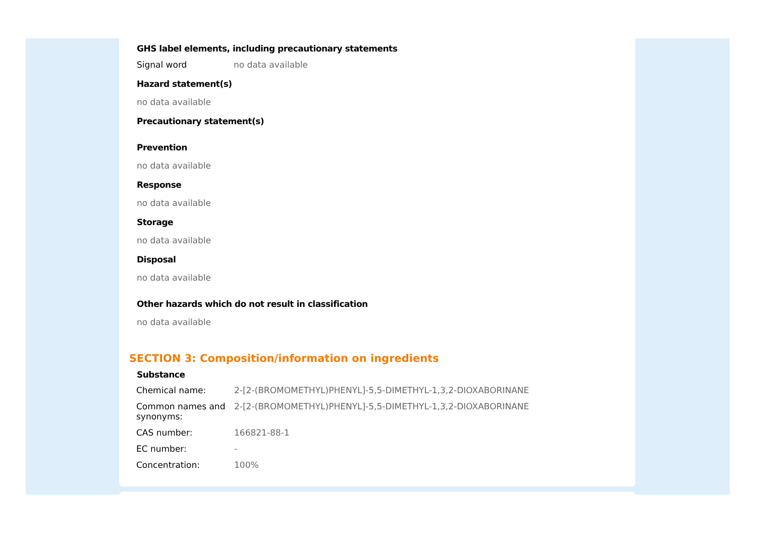GHS label elements, including precautionary statements
Signal word no data available
Hazard statement(s)
no data available
Precautionary statement(s)
Prevention
no data available
Response
no data available
Storage
no data available
Disposal
no data available
Other hazards which do not result in classification
no data available
SECTION 3: Composition/information on ingredients
Substance
| Chemical name: | 2-[2-(BROMOMETHYL)PHENYL]-5,5-DIMETHYL-1,3,2-DIOXABORINANE |
| Common names and synonyms: | 2-[2-(BROMOMETHYL)PHENYL]-5,5-DIMETHYL-1,3,2-DIOXABORINANE |
| CAS number: | 166821-88-1 |
| EC number: | - |
| Concentration: | 100% |